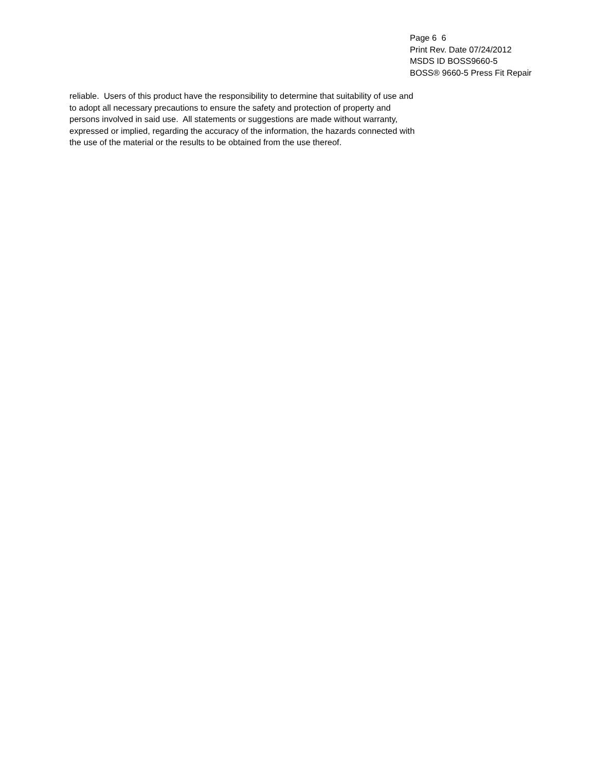Page 6 6
Print Rev. Date 07/24/2012
MSDS ID BOSS9660-5
BOSS® 9660-5 Press Fit Repair
reliable. Users of this product have the responsibility to determine that suitability of use and
to adopt all necessary precautions to ensure the safety and protection of property and
persons involved in said use. All statements or suggestions are made without warranty,
expressed or implied, regarding the accuracy of the information, the hazards connected with
the use of the material or the results to be obtained from the use thereof.